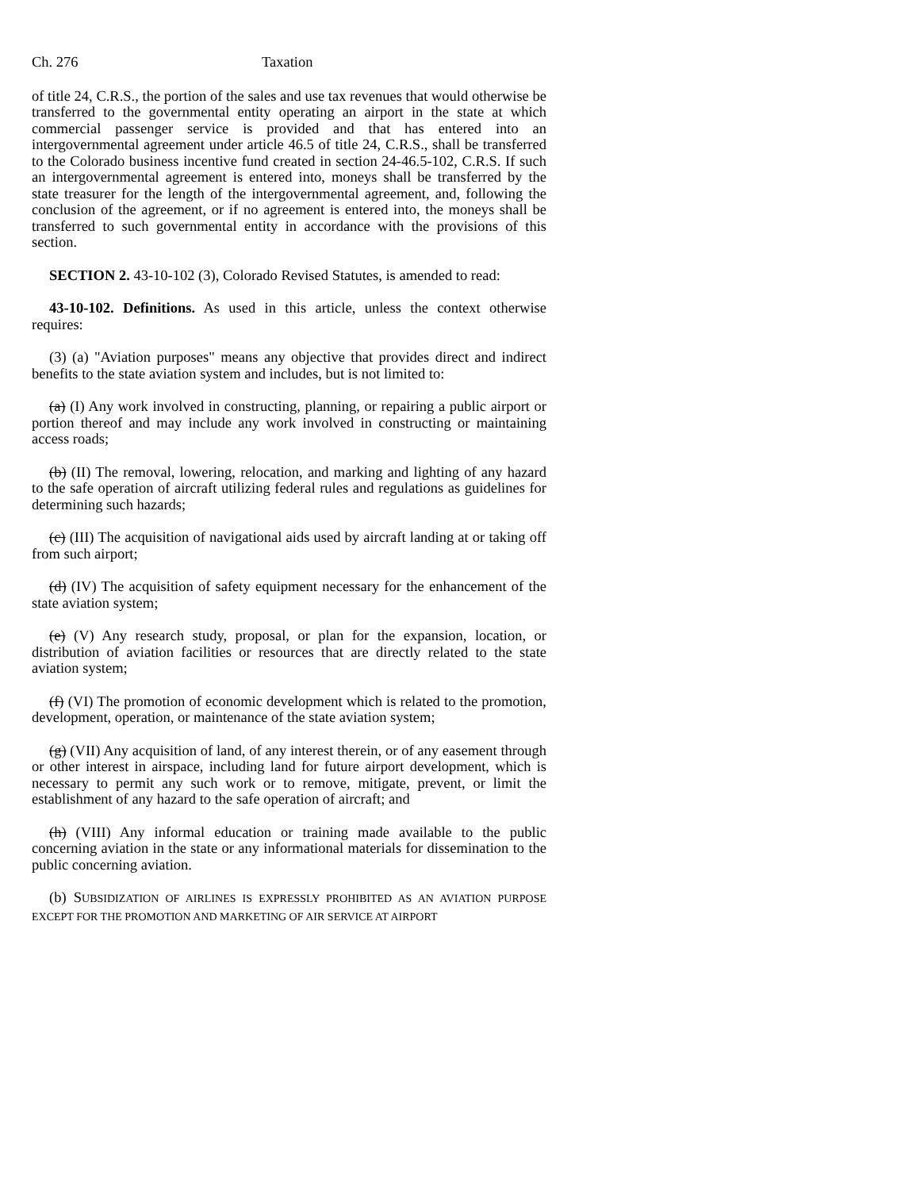Ch. 276 Taxation
of title 24, C.R.S., the portion of the sales and use tax revenues that would otherwise be transferred to the governmental entity operating an airport in the state at which commercial passenger service is provided and that has entered into an intergovernmental agreement under article 46.5 of title 24, C.R.S., shall be transferred to the Colorado business incentive fund created in section 24-46.5-102, C.R.S. If such an intergovernmental agreement is entered into, moneys shall be transferred by the state treasurer for the length of the intergovernmental agreement, and, following the conclusion of the agreement, or if no agreement is entered into, the moneys shall be transferred to such governmental entity in accordance with the provisions of this section.
SECTION 2. 43-10-102 (3), Colorado Revised Statutes, is amended to read:
43-10-102. Definitions. As used in this article, unless the context otherwise requires:
(3) (a) "Aviation purposes" means any objective that provides direct and indirect benefits to the state aviation system and includes, but is not limited to:
(a) (I) Any work involved in constructing, planning, or repairing a public airport or portion thereof and may include any work involved in constructing or maintaining access roads;
(b) (II) The removal, lowering, relocation, and marking and lighting of any hazard to the safe operation of aircraft utilizing federal rules and regulations as guidelines for determining such hazards;
(c) (III) The acquisition of navigational aids used by aircraft landing at or taking off from such airport;
(d) (IV) The acquisition of safety equipment necessary for the enhancement of the state aviation system;
(e) (V) Any research study, proposal, or plan for the expansion, location, or distribution of aviation facilities or resources that are directly related to the state aviation system;
(f) (VI) The promotion of economic development which is related to the promotion, development, operation, or maintenance of the state aviation system;
(g) (VII) Any acquisition of land, of any interest therein, or of any easement through or other interest in airspace, including land for future airport development, which is necessary to permit any such work or to remove, mitigate, prevent, or limit the establishment of any hazard to the safe operation of aircraft; and
(h) (VIII) Any informal education or training made available to the public concerning aviation in the state or any informational materials for dissemination to the public concerning aviation.
(b) SUBSIDIZATION OF AIRLINES IS EXPRESSLY PROHIBITED AS AN AVIATION PURPOSE EXCEPT FOR THE PROMOTION AND MARKETING OF AIR SERVICE AT AIRPORT